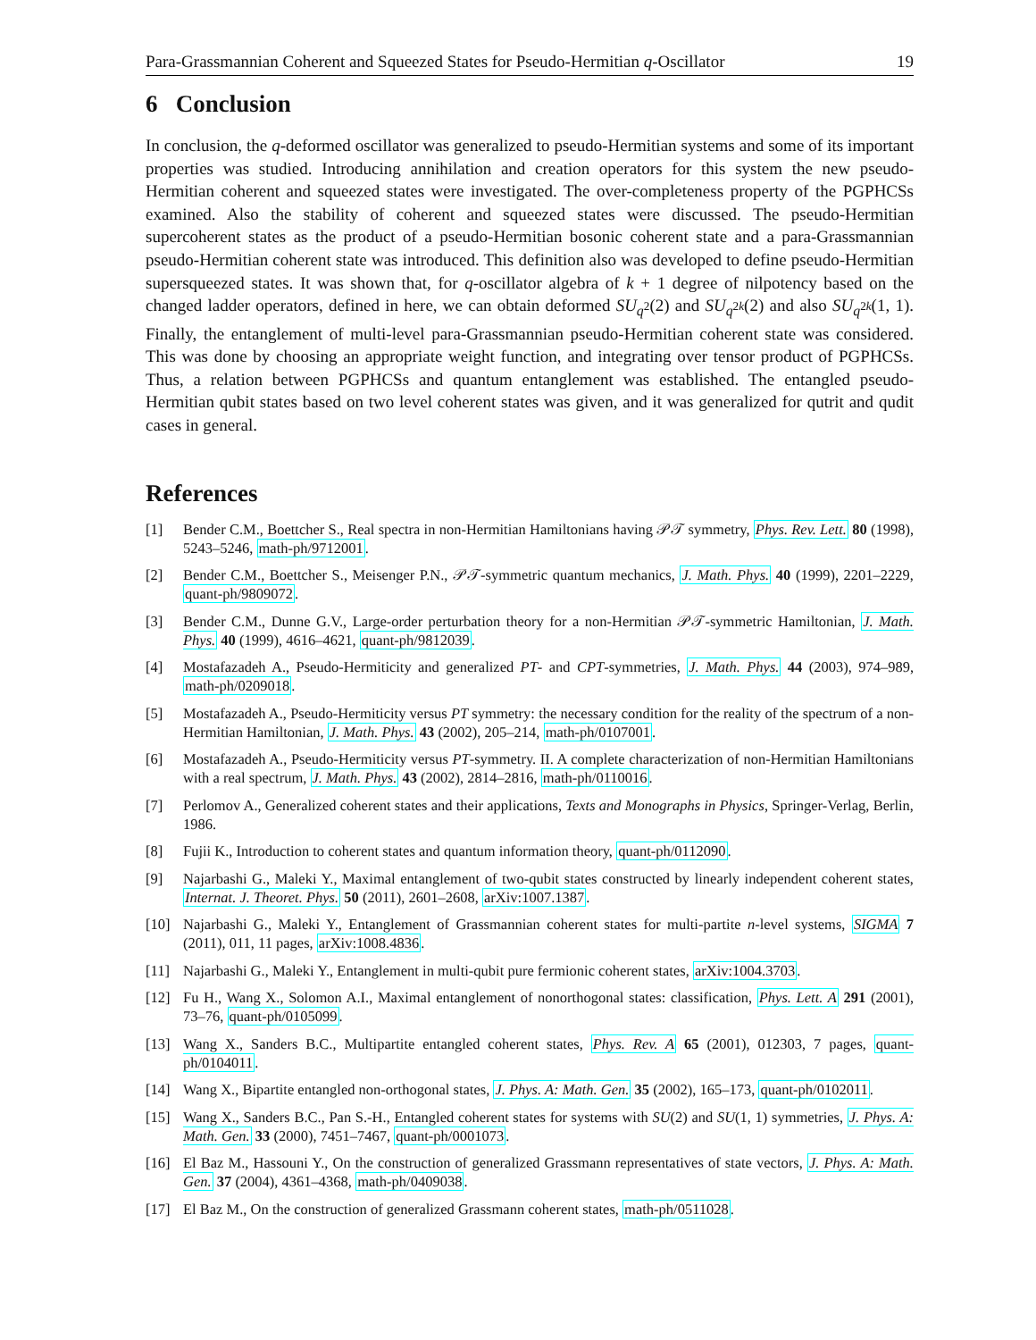Para-Grassmannian Coherent and Squeezed States for Pseudo-Hermitian q-Oscillator 19
6 Conclusion
In conclusion, the q-deformed oscillator was generalized to pseudo-Hermitian systems and some of its important properties was studied. Introducing annihilation and creation operators for this system the new pseudo-Hermitian coherent and squeezed states were investigated. The over-completeness property of the PGPHCSs examined. Also the stability of coherent and squeezed states were discussed. The pseudo-Hermitian supercoherent states as the product of a pseudo-Hermitian bosonic coherent state and a para-Grassmannian pseudo-Hermitian coherent state was introduced. This definition also was developed to define pseudo-Hermitian supersqueezed states. It was shown that, for q-oscillator algebra of k + 1 degree of nilpotency based on the changed ladder operators, defined in here, we can obtain deformed SU<sub>q<sup>2</sup></sub>(2) and SU<sub>q<sup>2k</sup></sub>(2) and also SU<sub>q<sup>2k</sup></sub>(1, 1). Finally, the entanglement of multi-level para-Grassmannian pseudo-Hermitian coherent state was considered. This was done by choosing an appropriate weight function, and integrating over tensor product of PGPHCSs. Thus, a relation between PGPHCSs and quantum entanglement was established. The entangled pseudo-Hermitian qubit states based on two level coherent states was given, and it was generalized for qutrit and qudit cases in general.
References
[1] Bender C.M., Boettcher S., Real spectra in non-Hermitian Hamiltonians having 𝒫𝒯 symmetry, Phys. Rev. Lett. 80 (1998), 5243–5246, math-ph/9712001.
[2] Bender C.M., Boettcher S., Meisenger P.N., 𝒫𝒯-symmetric quantum mechanics, J. Math. Phys. 40 (1999), 2201–2229, quant-ph/9809072.
[3] Bender C.M., Dunne G.V., Large-order perturbation theory for a non-Hermitian 𝒫𝒯-symmetric Hamiltonian, J. Math. Phys. 40 (1999), 4616–4621, quant-ph/9812039.
[4] Mostafazadeh A., Pseudo-Hermiticity and generalized PT- and CPT-symmetries, J. Math. Phys. 44 (2003), 974–989, math-ph/0209018.
[5] Mostafazadeh A., Pseudo-Hermiticity versus PT symmetry: the necessary condition for the reality of the spectrum of a non-Hermitian Hamiltonian, J. Math. Phys. 43 (2002), 205–214, math-ph/0107001.
[6] Mostafazadeh A., Pseudo-Hermiticity versus PT-symmetry. II. A complete characterization of non-Hermitian Hamiltonians with a real spectrum, J. Math. Phys. 43 (2002), 2814–2816, math-ph/0110016.
[7] Perlomov A., Generalized coherent states and their applications, Texts and Monographs in Physics, Springer-Verlag, Berlin, 1986.
[8] Fujii K., Introduction to coherent states and quantum information theory, quant-ph/0112090.
[9] Najarbashi G., Maleki Y., Maximal entanglement of two-qubit states constructed by linearly independent coherent states, Internat. J. Theoret. Phys. 50 (2011), 2601–2608, arXiv:1007.1387.
[10] Najarbashi G., Maleki Y., Entanglement of Grassmannian coherent states for multi-partite n-level systems, SIGMA 7 (2011), 011, 11 pages, arXiv:1008.4836.
[11] Najarbashi G., Maleki Y., Entanglement in multi-qubit pure fermionic coherent states, arXiv:1004.3703.
[12] Fu H., Wang X., Solomon A.I., Maximal entanglement of nonorthogonal states: classification, Phys. Lett. A 291 (2001), 73–76, quant-ph/0105099.
[13] Wang X., Sanders B.C., Multipartite entangled coherent states, Phys. Rev. A 65 (2001), 012303, 7 pages, quant-ph/0104011.
[14] Wang X., Bipartite entangled non-orthogonal states, J. Phys. A: Math. Gen. 35 (2002), 165–173, quant-ph/0102011.
[15] Wang X., Sanders B.C., Pan S.-H., Entangled coherent states for systems with SU(2) and SU(1, 1) symmetries, J. Phys. A: Math. Gen. 33 (2000), 7451–7467, quant-ph/0001073.
[16] El Baz M., Hassouni Y., On the construction of generalized Grassmann representatives of state vectors, J. Phys. A: Math. Gen. 37 (2004), 4361–4368, math-ph/0409038.
[17] El Baz M., On the construction of generalized Grassmann coherent states, math-ph/0511028.